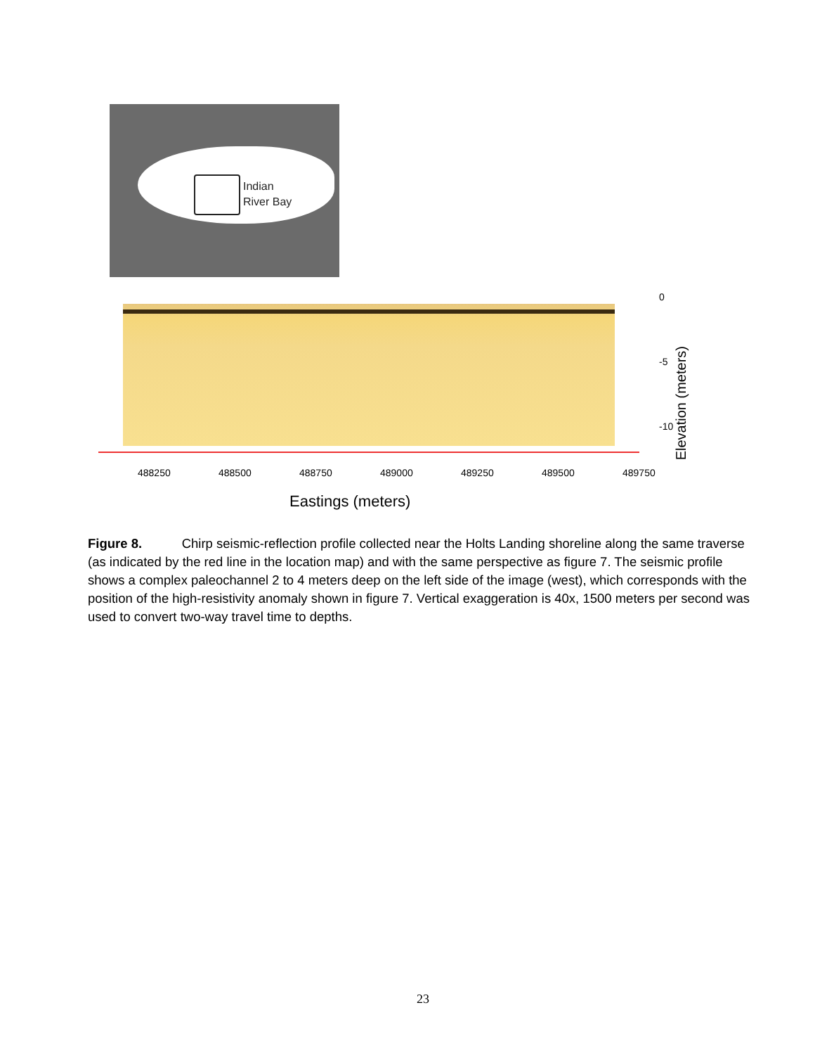Indian
River Bay
0
-5
-10
Elevation (meters)
488250 488500 488750 489000 489250 489500 489750
Eastings (meters)
Figure 8. Chirp seismic-reflection profile collected near the Holts Landing shoreline along the same traverse (as indicated by the red line in the location map) and with the same perspective as figure 7. The seismic profile shows a complex paleochannel 2 to 4 meters deep on the left side of the image (west), which corresponds with the position of the high-resistivity anomaly shown in figure 7. Vertical exaggeration is 40x, 1500 meters per second was used to convert two-way travel time to depths.
23